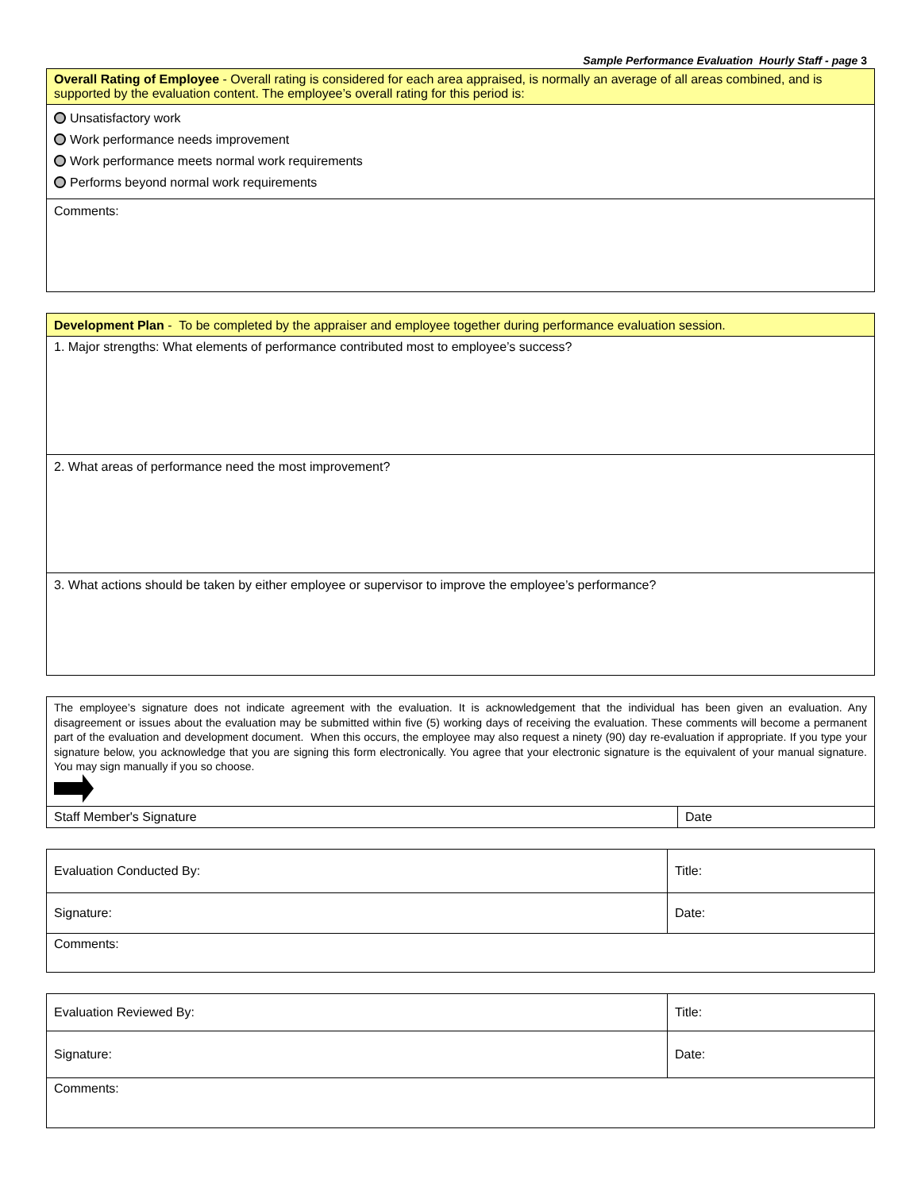Sample Performance Evaluation Hourly Staff - page 3
| Overall Rating of Employee - Overall rating is considered for each area appraised, is normally an average of all areas combined, and is supported by the evaluation content. The employee’s overall rating for this period is: |
| Unsatisfactory work Work performance needs improvement Work performance meets normal work requirements Performs beyond normal work requirements |
| Comments: |
| Development Plan - To be completed by the appraiser and employee together during performance evaluation session. |
| 1. Major strengths: What elements of performance contributed most to employee’s success? |
| 2. What areas of performance need the most improvement? |
| 3. What actions should be taken by either employee or supervisor to improve the employee’s performance? |
| The employee’s signature does not indicate agreement with the evaluation. It is acknowledgement that the individual has been given an evaluation. Any disagreement or issues about the evaluation may be submitted within five (5) working days of receiving the evaluation. These comments will become a permanent part of the evaluation and development document. When this occurs, the employee may also request a ninety (90) day re-evaluation if appropriate. If you type your signature below, you acknowledge that you are signing this form electronically. You agree that your electronic signature is the equivalent of your manual signature. You may sign manually if you so choose. | |
| Staff Member's Signature | Date |
| Evaluation Conducted By: | Title: | |
| Signature: | | Date: |
| Comments: | | |
| Evaluation Reviewed By: | Title: | |
| Signature: | | Date: |
| Comments: | | |